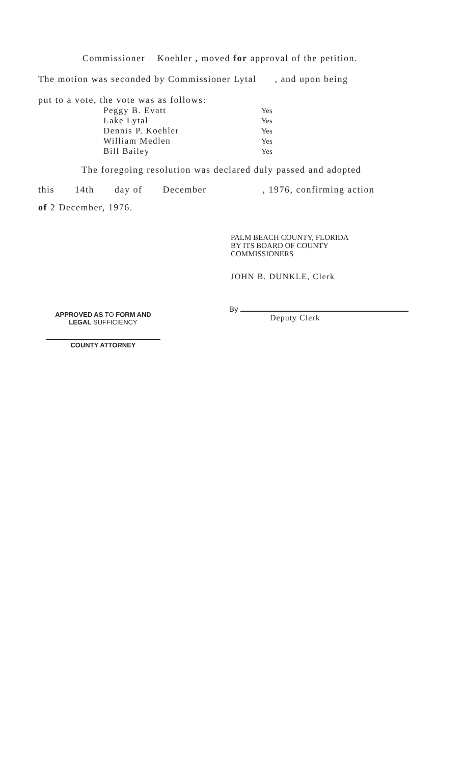Commissioner Koehler , moved for approval of the petition.
The motion was seconded by Commissioner Lytal , and upon being
put to a vote, the vote was as follows:
Peggy B. Evatt Yes
Lake Lytal Yes
Dennis P. Koehler Yes
William Medlen Yes
Bill Bailey Yes
The foregoing resolution was declared duly passed and adopted
this 14th day of December , 1976, confirming action
of 2 December, 1976.
PALM BEACH COUNTY, FLORIDA
BY ITS BOARD OF COUNTY
COMMISSIONERS
JOHN B. DUNKLE, Clerk
APPROVED AS TO FORM AND
LEGAL SUFFICIENCY
COUNTY ATTORNEY
By
Deputy Clerk